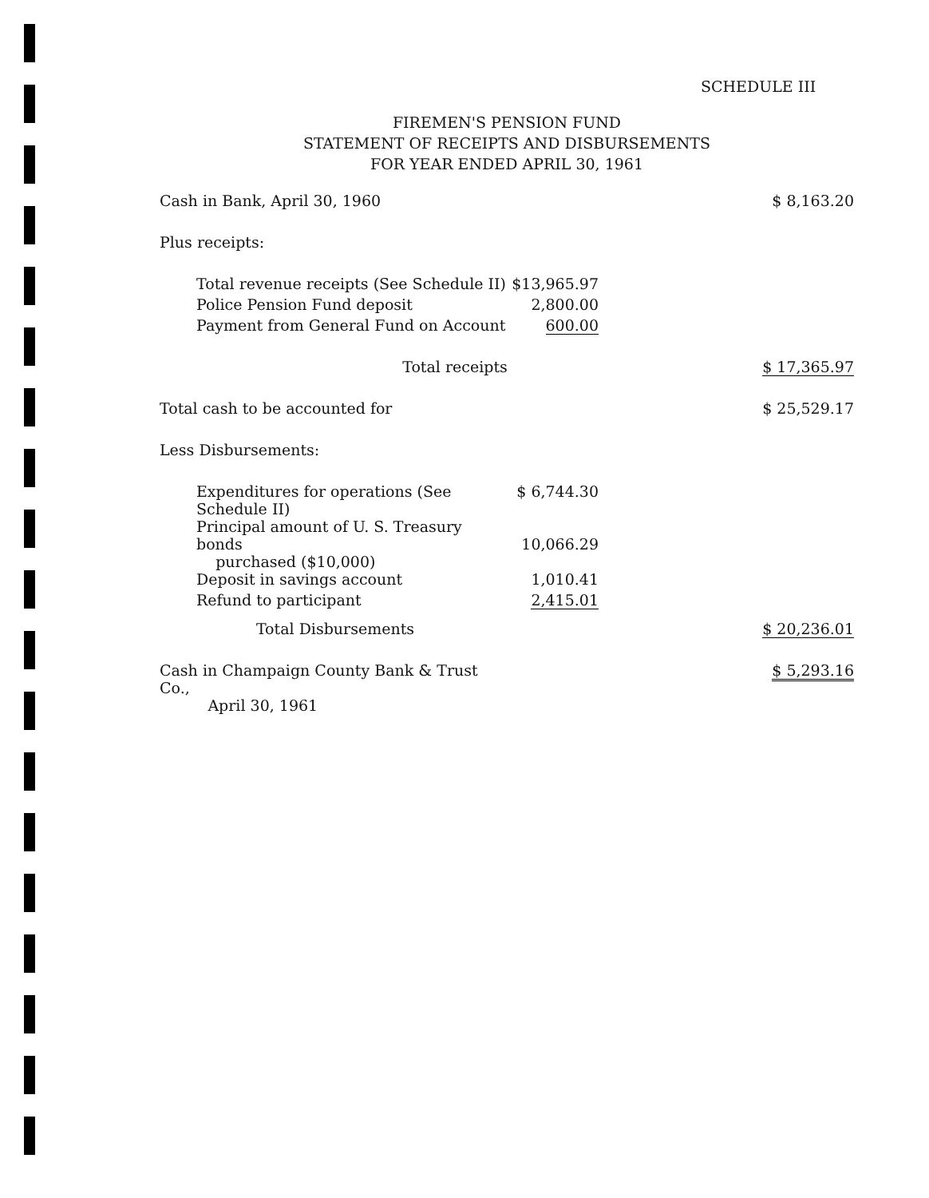SCHEDULE III
FIREMEN'S PENSION FUND
STATEMENT OF RECEIPTS AND DISBURSEMENTS
FOR YEAR ENDED APRIL 30, 1961
| Cash in Bank, April 30, 1960 | | $ 8,163.20 |
| Plus receipts: | | |
| Total revenue receipts (See Schedule II) | $13,965.97 | |
| Police Pension Fund deposit | 2,800.00 | |
| Payment from General Fund on Account | 600.00 | |
| Total receipts | | $ 17,365.97 |
| Total cash to be accounted for | | $ 25,529.17 |
| Less Disbursements: | | |
| Expenditures for operations (See Schedule II) | $ 6,744.30 | |
| Principal amount of U. S. Treasury bonds purchased ($10,000) | 10,066.29 | |
| Deposit in savings account | 1,010.41 | |
| Refund to participant | 2,415.01 | |
| Total Disbursements | | $ 20,236.01 |
| Cash in Champaign County Bank & Trust Co., April 30, 1961 | | $ 5,293.16 |